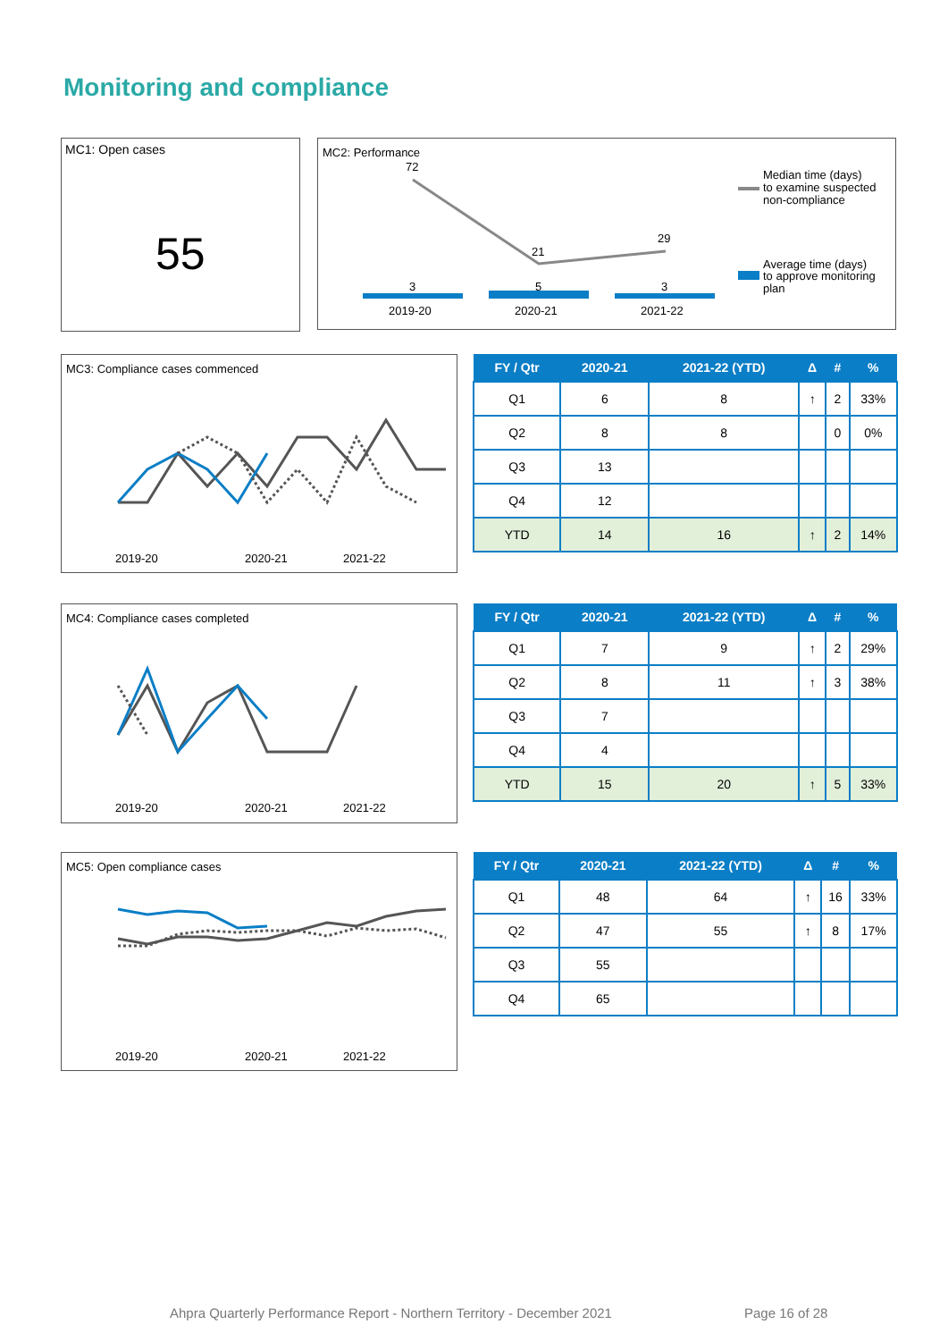Monitoring and compliance
MC1: Open cases
55
MC2: Performance
72
21
29
3
5
3
2019-20
2020-21
2021-22
Median time (days)
to examine suspected
non-compliance
Average time (days)
to approve monitoring
plan
MC3: Compliance cases commenced
2019-20
2020-21
2021-22
| FY / Qtr | 2020-21 | 2021-22 (YTD) | Δ | # | % |
| --- | --- | --- | --- | --- | --- |
| Q1 | 6 | 8 | ↑ | 2 | 33% |
| Q2 | 8 | 8 | | 0 | 0% |
| Q3 | 13 | | | | |
| Q4 | 12 | | | | |
| YTD | 14 | 16 | ↑ | 2 | 14% |
MC4: Compliance cases completed
2019-20
2020-21
2021-22
| FY / Qtr | 2020-21 | 2021-22 (YTD) | Δ | # | % |
| --- | --- | --- | --- | --- | --- |
| Q1 | 7 | 9 | ↑ | 2 | 29% |
| Q2 | 8 | 11 | ↑ | 3 | 38% |
| Q3 | 7 | | | | |
| Q4 | 4 | | | | |
| YTD | 15 | 20 | ↑ | 5 | 33% |
MC5: Open compliance cases
2019-20
2020-21
2021-22
| FY / Qtr | 2020-21 | 2021-22 (YTD) | Δ | # | % |
| --- | --- | --- | --- | --- | --- |
| Q1 | 48 | 64 | ↑ | 16 | 33% |
| Q2 | 47 | 55 | ↑ | 8 | 17% |
| Q3 | 55 | | | | |
| Q4 | 65 | | | | |
Ahpra Quarterly Performance Report - Northern Territory - December 2021
Page 16 of 28